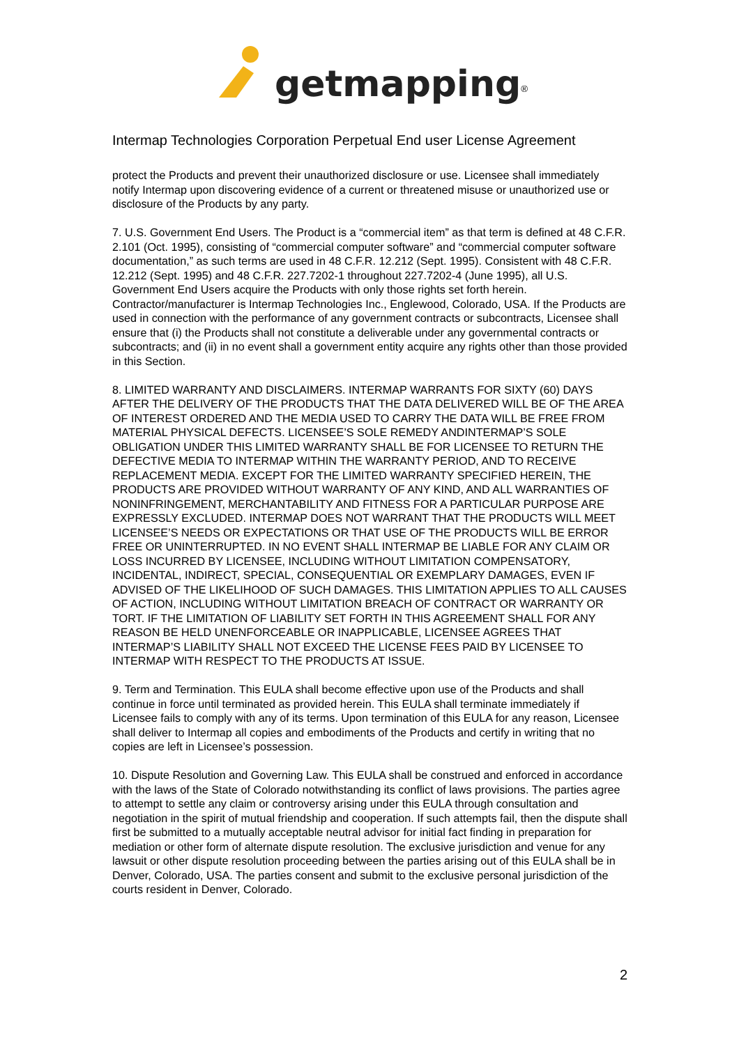getmapping<sup>®</sup>
Intermap Technologies Corporation Perpetual End user License Agreement
protect the Products and prevent their unauthorized disclosure or use. Licensee shall immediately notify Intermap upon discovering evidence of a current or threatened misuse or unauthorized use or disclosure of the Products by any party.
7. U.S. Government End Users. The Product is a “commercial item” as that term is defined at 48 C.F.R. 2.101 (Oct. 1995), consisting of “commercial computer software” and “commercial computer software documentation,” as such terms are used in 48 C.F.R. 12.212 (Sept. 1995). Consistent with 48 C.F.R. 12.212 (Sept. 1995) and 48 C.F.R. 227.7202-1 throughout 227.7202-4 (June 1995), all U.S. Government End Users acquire the Products with only those rights set forth herein. Contractor/manufacturer is Intermap Technologies Inc., Englewood, Colorado, USA. If the Products are used in connection with the performance of any government contracts or subcontracts, Licensee shall ensure that (i) the Products shall not constitute a deliverable under any governmental contracts or subcontracts; and (ii) in no event shall a government entity acquire any rights other than those provided in this Section.
8. LIMITED WARRANTY AND DISCLAIMERS. INTERMAP WARRANTS FOR SIXTY (60) DAYS AFTER THE DELIVERY OF THE PRODUCTS THAT THE DATA DELIVERED WILL BE OF THE AREA OF INTEREST ORDERED AND THE MEDIA USED TO CARRY THE DATA WILL BE FREE FROM MATERIAL PHYSICAL DEFECTS. LICENSEE’S SOLE REMEDY ANDINTERMAP’S SOLE OBLIGATION UNDER THIS LIMITED WARRANTY SHALL BE FOR LICENSEE TO RETURN THE DEFECTIVE MEDIA TO INTERMAP WITHIN THE WARRANTY PERIOD, AND TO RECEIVE REPLACEMENT MEDIA. EXCEPT FOR THE LIMITED WARRANTY SPECIFIED HEREIN, THE PRODUCTS ARE PROVIDED WITHOUT WARRANTY OF ANY KIND, AND ALL WARRANTIES OF NONINFRINGEMENT, MERCHANTABILITY AND FITNESS FOR A PARTICULAR PURPOSE ARE EXPRESSLY EXCLUDED. INTERMAP DOES NOT WARRANT THAT THE PRODUCTS WILL MEET LICENSEE’S NEEDS OR EXPECTATIONS OR THAT USE OF THE PRODUCTS WILL BE ERROR FREE OR UNINTERRUPTED. IN NO EVENT SHALL INTERMAP BE LIABLE FOR ANY CLAIM OR LOSS INCURRED BY LICENSEE, INCLUDING WITHOUT LIMITATION COMPENSATORY, INCIDENTAL, INDIRECT, SPECIAL, CONSEQUENTIAL OR EXEMPLARY DAMAGES, EVEN IF ADVISED OF THE LIKELIHOOD OF SUCH DAMAGES. THIS LIMITATION APPLIES TO ALL CAUSES OF ACTION, INCLUDING WITHOUT LIMITATION BREACH OF CONTRACT OR WARRANTY OR TORT. IF THE LIMITATION OF LIABILITY SET FORTH IN THIS AGREEMENT SHALL FOR ANY REASON BE HELD UNENFORCEABLE OR INAPPLICABLE, LICENSEE AGREES THAT INTERMAP’S LIABILITY SHALL NOT EXCEED THE LICENSE FEES PAID BY LICENSEE TO INTERMAP WITH RESPECT TO THE PRODUCTS AT ISSUE.
9. Term and Termination. This EULA shall become effective upon use of the Products and shall continue in force until terminated as provided herein. This EULA shall terminate immediately if Licensee fails to comply with any of its terms. Upon termination of this EULA for any reason, Licensee shall deliver to Intermap all copies and embodiments of the Products and certify in writing that no copies are left in Licensee’s possession.
10. Dispute Resolution and Governing Law. This EULA shall be construed and enforced in accordance with the laws of the State of Colorado notwithstanding its conflict of laws provisions. The parties agree to attempt to settle any claim or controversy arising under this EULA through consultation and negotiation in the spirit of mutual friendship and cooperation. If such attempts fail, then the dispute shall first be submitted to a mutually acceptable neutral advisor for initial fact finding in preparation for mediation or other form of alternate dispute resolution. The exclusive jurisdiction and venue for any lawsuit or other dispute resolution proceeding between the parties arising out of this EULA shall be in Denver, Colorado, USA. The parties consent and submit to the exclusive personal jurisdiction of the courts resident in Denver, Colorado.
2